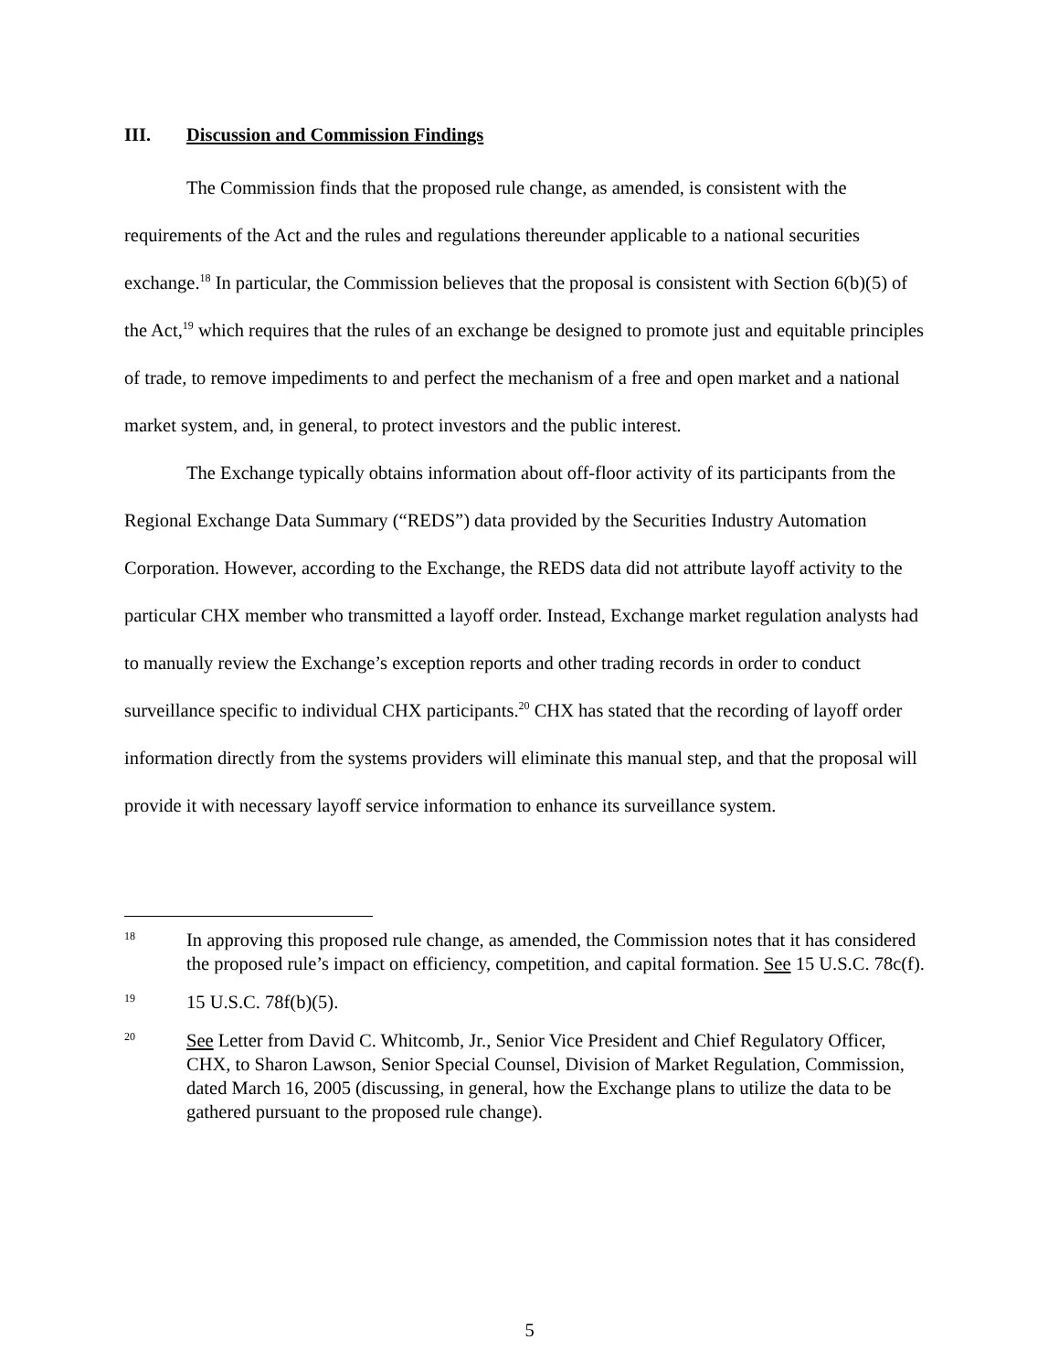III. Discussion and Commission Findings
The Commission finds that the proposed rule change, as amended, is consistent with the requirements of the Act and the rules and regulations thereunder applicable to a national securities exchange.<sup>18</sup> In particular, the Commission believes that the proposal is consistent with Section 6(b)(5) of the Act,<sup>19</sup> which requires that the rules of an exchange be designed to promote just and equitable principles of trade, to remove impediments to and perfect the mechanism of a free and open market and a national market system, and, in general, to protect investors and the public interest.
The Exchange typically obtains information about off-floor activity of its participants from the Regional Exchange Data Summary (“REDS”) data provided by the Securities Industry Automation Corporation. However, according to the Exchange, the REDS data did not attribute layoff activity to the particular CHX member who transmitted a layoff order. Instead, Exchange market regulation analysts had to manually review the Exchange’s exception reports and other trading records in order to conduct surveillance specific to individual CHX participants.<sup>20</sup> CHX has stated that the recording of layoff order information directly from the systems providers will eliminate this manual step, and that the proposal will provide it with necessary layoff service information to enhance its surveillance system.
18 In approving this proposed rule change, as amended, the Commission notes that it has considered the proposed rule’s impact on efficiency, competition, and capital formation. See 15 U.S.C. 78c(f).
19 15 U.S.C. 78f(b)(5).
20 See Letter from David C. Whitcomb, Jr., Senior Vice President and Chief Regulatory Officer, CHX, to Sharon Lawson, Senior Special Counsel, Division of Market Regulation, Commission, dated March 16, 2005 (discussing, in general, how the Exchange plans to utilize the data to be gathered pursuant to the proposed rule change).
5